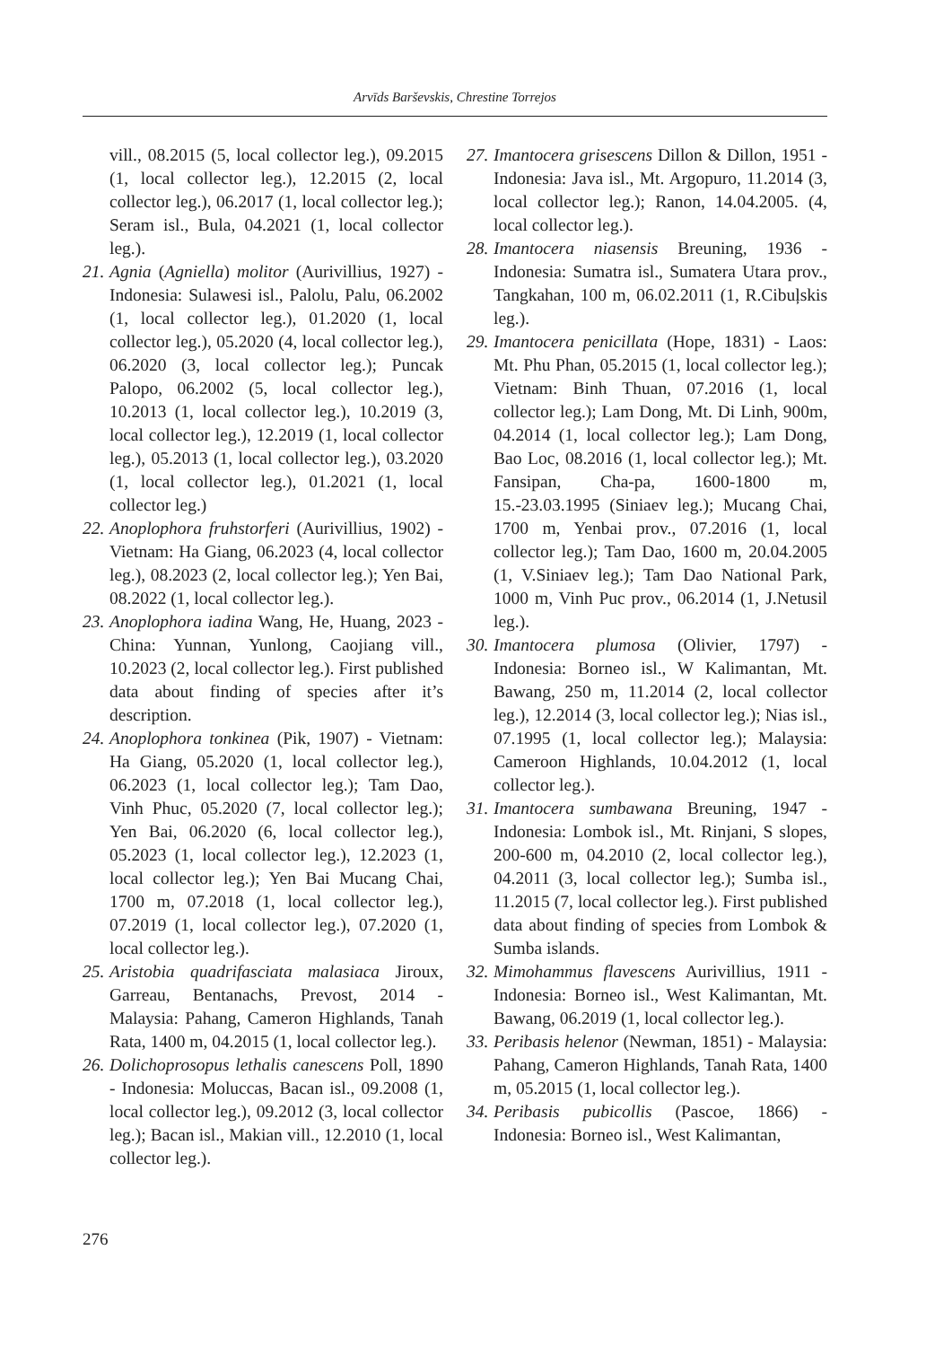Arvīds Barševskis, Chrestine Torrejos
vill., 08.2015 (5, local collector leg.), 09.2015 (1, local collector leg.), 12.2015 (2, local collector leg.), 06.2017 (1, local collector leg.); Seram isl., Bula, 04.2021 (1, local collector leg.).
21. Agnia (Agniella) molitor (Aurivillius, 1927) - Indonesia: Sulawesi isl., Palolu, Palu, 06.2002 (1, local collector leg.), 01.2020 (1, local collector leg.), 05.2020 (4, local collector leg.), 06.2020 (3, local collector leg.); Puncak Palopo, 06.2002 (5, local collector leg.), 10.2013 (1, local collector leg.), 10.2019 (3, local collector leg.), 12.2019 (1, local collector leg.), 05.2013 (1, local collector leg.), 03.2020 (1, local collector leg.), 01.2021 (1, local collector leg.)
22. Anoplophora fruhstorferi (Aurivillius, 1902) - Vietnam: Ha Giang, 06.2023 (4, local collector leg.), 08.2023 (2, local collector leg.); Yen Bai, 08.2022 (1, local collector leg.).
23. Anoplophora iadina Wang, He, Huang, 2023 - China: Yunnan, Yunlong, Caojiang vill., 10.2023 (2, local collector leg.). First published data about finding of species after it’s description.
24. Anoplophora tonkinea (Pik, 1907) - Vietnam: Ha Giang, 05.2020 (1, local collector leg.), 06.2023 (1, local collector leg.); Tam Dao, Vinh Phuc, 05.2020 (7, local collector leg.); Yen Bai, 06.2020 (6, local collector leg.), 05.2023 (1, local collector leg.), 12.2023 (1, local collector leg.); Yen Bai Mucang Chai, 1700 m, 07.2018 (1, local collector leg.), 07.2019 (1, local collector leg.), 07.2020 (1, local collector leg.).
25. Aristobia quadrifasciata malasiaca Jiroux, Garreau, Bentanachs, Prevost, 2014 - Malaysia: Pahang, Cameron Highlands, Tanah Rata, 1400 m, 04.2015 (1, local collector leg.).
26. Dolichoprosopus lethalis canescens Poll, 1890 - Indonesia: Moluccas, Bacan isl., 09.2008 (1, local collector leg.), 09.2012 (3, local collector leg.); Bacan isl., Makian vill., 12.2010 (1, local collector leg.).
27. Imantocera grisescens Dillon & Dillon, 1951 - Indonesia: Java isl., Mt. Argopuro, 11.2014 (3, local collector leg.); Ranon, 14.04.2005. (4, local collector leg.).
28. Imantocera niasensis Breuning, 1936 - Indonesia: Sumatra isl., Sumatera Utara prov., Tangkahan, 100 m, 06.02.2011 (1, R.Cibuļskis leg.).
29. Imantocera penicillata (Hope, 1831) - Laos: Mt. Phu Phan, 05.2015 (1, local collector leg.); Vietnam: Binh Thuan, 07.2016 (1, local collector leg.); Lam Dong, Mt. Di Linh, 900m, 04.2014 (1, local collector leg.); Lam Dong, Bao Loc, 08.2016 (1, local collector leg.); Mt. Fansipan, Cha-pa, 1600-1800 m, 15.-23.03.1995 (Siniaev leg.); Mucang Chai, 1700 m, Yenbai prov., 07.2016 (1, local collector leg.); Tam Dao, 1600 m, 20.04.2005 (1, V.Siniaev leg.); Tam Dao National Park, 1000 m, Vinh Puc prov., 06.2014 (1, J.Netusil leg.).
30. Imantocera plumosa (Olivier, 1797) - Indonesia: Borneo isl., W Kalimantan, Mt. Bawang, 250 m, 11.2014 (2, local collector leg.), 12.2014 (3, local collector leg.); Nias isl., 07.1995 (1, local collector leg.); Malaysia: Cameroon Highlands, 10.04.2012 (1, local collector leg.).
31. Imantocera sumbawana Breuning, 1947 - Indonesia: Lombok isl., Mt. Rinjani, S slopes, 200-600 m, 04.2010 (2, local collector leg.), 04.2011 (3, local collector leg.); Sumba isl., 11.2015 (7, local collector leg.). First published data about finding of species from Lombok & Sumba islands.
32. Mimohammus flavescens Aurivillius, 1911 - Indonesia: Borneo isl., West Kalimantan, Mt. Bawang, 06.2019 (1, local collector leg.).
33. Peribasis helenor (Newman, 1851) - Malaysia: Pahang, Cameron Highlands, Tanah Rata, 1400 m, 05.2015 (1, local collector leg.).
34. Peribasis pubicollis (Pascoe, 1866) - Indonesia: Borneo isl., West Kalimantan,
276